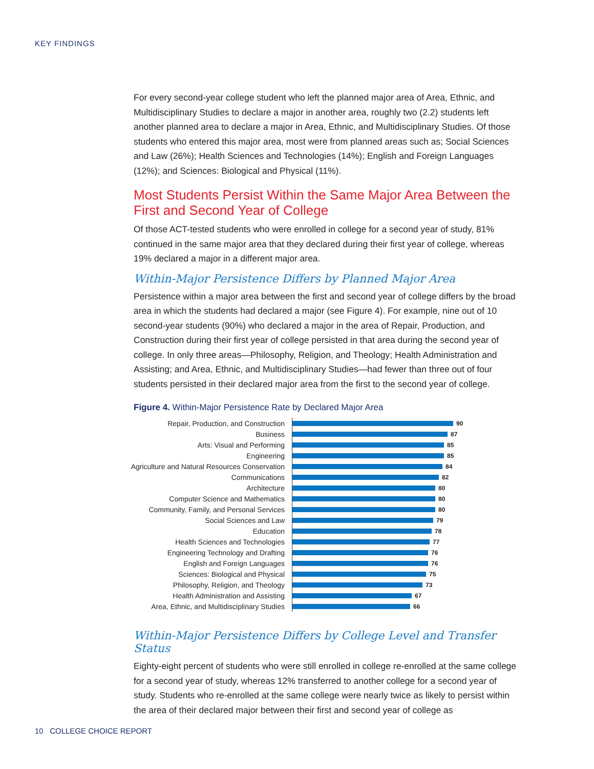KEY FINDINGS
For every second-year college student who left the planned major area of Area, Ethnic, and Multidisciplinary Studies to declare a major in another area, roughly two (2.2) students left another planned area to declare a major in Area, Ethnic, and Multidisciplinary Studies. Of those students who entered this major area, most were from planned areas such as; Social Sciences and Law (26%); Health Sciences and Technologies (14%); English and Foreign Languages (12%); and Sciences: Biological and Physical (11%).
Most Students Persist Within the Same Major Area Between the First and Second Year of College
Of those ACT-tested students who were enrolled in college for a second year of study, 81% continued in the same major area that they declared during their first year of college, whereas 19% declared a major in a different major area.
Within-Major Persistence Differs by Planned Major Area
Persistence within a major area between the first and second year of college differs by the broad area in which the students had declared a major (see Figure 4). For example, nine out of 10 second-year students (90%) who declared a major in the area of Repair, Production, and Construction during their first year of college persisted in that area during the second year of college. In only three areas—Philosophy, Religion, and Theology; Health Administration and Assisting; and Area, Ethnic, and Multidisciplinary Studies—had fewer than three out of four students persisted in their declared major area from the first to the second year of college.
Figure 4. Within-Major Persistence Rate by Declared Major Area
Repair, Production, and Construction
90
Business
87
Arts: Visual and Performing
85
Engineering
85
Agriculture and Natural Resources Conservation
84
Communications
82
Architecture
80
Computer Science and Mathematics
80
Community, Family, and Personal Services
80
Social Sciences and Law
79
Education
78
Health Sciences and Technologies
77
Engineering Technology and Drafting
76
English and Foreign Languages
76
Sciences: Biological and Physical
75
Philosophy, Religion, and Theology
73
Health Administration and Assisting
67
Area, Ethnic, and Multidisciplinary Studies
66
Within-Major Persistence Differs by College Level and Transfer Status
Eighty-eight percent of students who were still enrolled in college re-enrolled at the same college for a second year of study, whereas 12% transferred to another college for a second year of study. Students who re-enrolled at the same college were nearly twice as likely to persist within the area of their declared major between their first and second year of college as
10 COLLEGE CHOICE REPORT